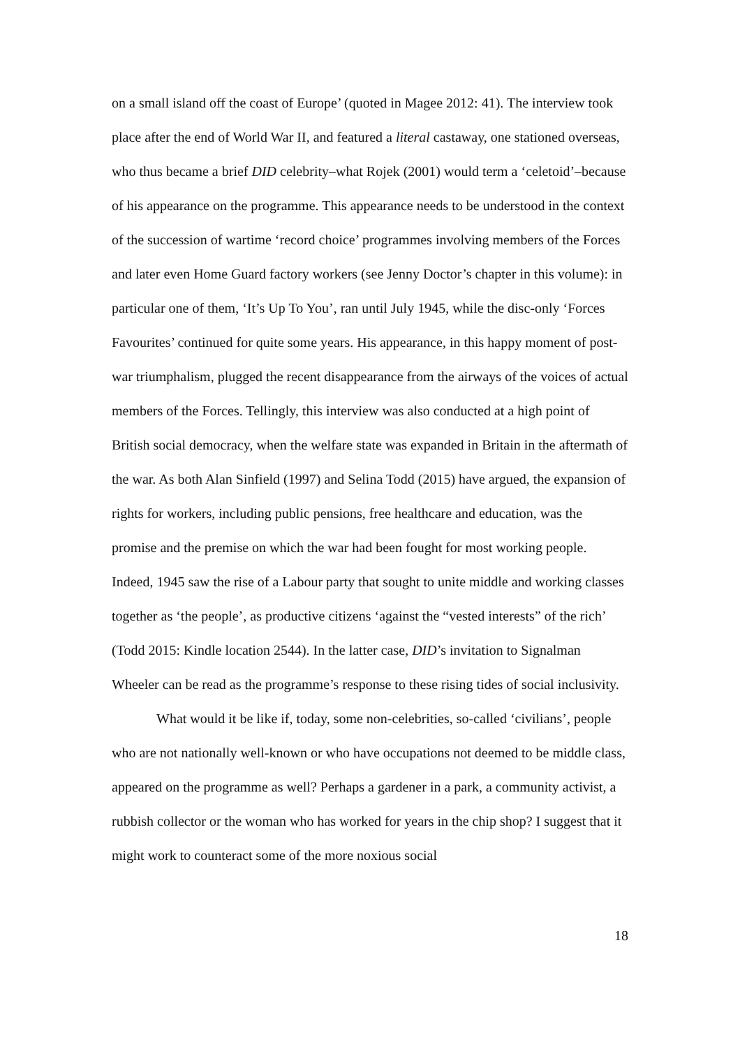on a small island off the coast of Europe’ (quoted in Magee 2012: 41). The interview took place after the end of World War II, and featured a literal castaway, one stationed overseas, who thus became a brief DID celebrity–what Rojek (2001) would term a ‘celetoid’–because of his appearance on the programme. This appearance needs to be understood in the context of the succession of wartime ‘record choice’ programmes involving members of the Forces and later even Home Guard factory workers (see Jenny Doctor’s chapter in this volume): in particular one of them, ‘It’s Up To You’, ran until July 1945, while the disc-only ‘Forces Favourites’ continued for quite some years. His appearance, in this happy moment of post-war triumphalism, plugged the recent disappearance from the airways of the voices of actual members of the Forces. Tellingly, this interview was also conducted at a high point of British social democracy, when the welfare state was expanded in Britain in the aftermath of the war. As both Alan Sinfield (1997) and Selina Todd (2015) have argued, the expansion of rights for workers, including public pensions, free healthcare and education, was the promise and the premise on which the war had been fought for most working people. Indeed, 1945 saw the rise of a Labour party that sought to unite middle and working classes together as ‘the people’, as productive citizens ‘against the “vested interests” of the rich’ (Todd 2015: Kindle location 2544). In the latter case, DID’s invitation to Signalman Wheeler can be read as the programme’s response to these rising tides of social inclusivity.
What would it be like if, today, some non-celebrities, so-called ‘civilians’, people who are not nationally well-known or who have occupations not deemed to be middle class, appeared on the programme as well? Perhaps a gardener in a park, a community activist, a rubbish collector or the woman who has worked for years in the chip shop? I suggest that it might work to counteract some of the more noxious social
18